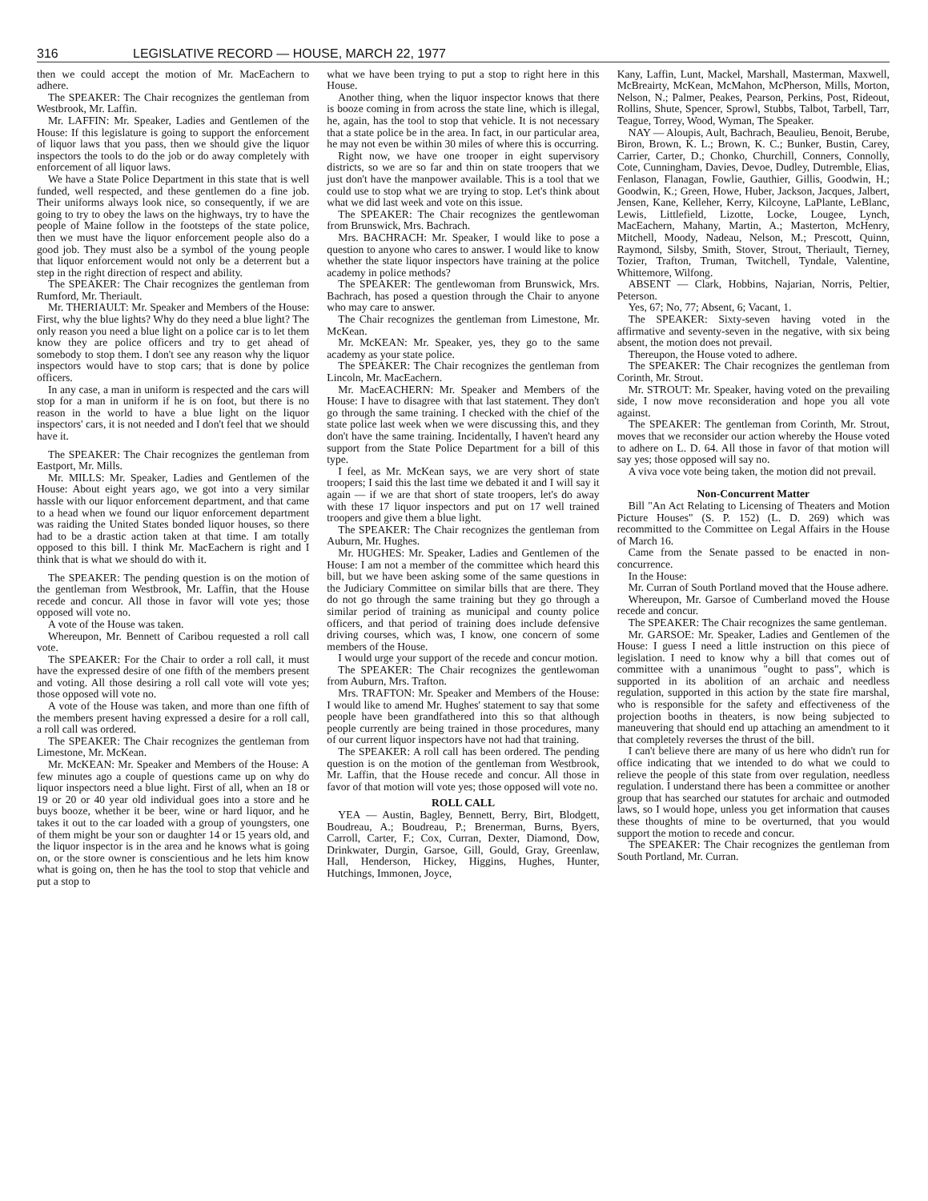316 LEGISLATIVE RECORD — HOUSE, MARCH 22, 1977
then we could accept the motion of Mr. MacEachern to adhere.
The SPEAKER: The Chair recognizes the gentleman from Westbrook, Mr. Laffin.
Mr. LAFFIN: Mr. Speaker, Ladies and Gentlemen of the House: If this legislature is going to support the enforcement of liquor laws that you pass, then we should give the liquor inspectors the tools to do the job or do away completely with enforcement of all liquor laws.
We have a State Police Department in this state that is well funded, well respected, and these gentlemen do a fine job. Their uniforms always look nice, so consequently, if we are going to try to obey the laws on the highways, try to have the people of Maine follow in the footsteps of the state police, then we must have the liquor enforcement people also do a good job. They must also be a symbol of the young people that liquor enforcement would not only be a deterrent but a step in the right direction of respect and ability.
The SPEAKER: The Chair recognizes the gentleman from Rumford, Mr. Theriault.
Mr. THERIAULT: Mr. Speaker and Members of the House: First, why the blue lights? Why do they need a blue light? The only reason you need a blue light on a police car is to let them know they are police officers and try to get ahead of somebody to stop them. I don't see any reason why the liquor inspectors would have to stop cars; that is done by police officers.
In any case, a man in uniform is respected and the cars will stop for a man in uniform if he is on foot, but there is no reason in the world to have a blue light on the liquor inspectors' cars, it is not needed and I don't feel that we should have it.
The SPEAKER: The Chair recognizes the gentleman from Eastport, Mr. Mills.
Mr. MILLS: Mr. Speaker, Ladies and Gentlemen of the House: About eight years ago, we got into a very similar hassle with our liquor enforcement department, and that came to a head when we found our liquor enforcement department was raiding the United States bonded liquor houses, so there had to be a drastic action taken at that time. I am totally opposed to this bill. I think Mr. MacEachern is right and I think that is what we should do with it.
The SPEAKER: The pending question is on the motion of the gentleman from Westbrook, Mr. Laffin, that the House recede and concur. All those in favor will vote yes; those opposed will vote no.
A vote of the House was taken.
Whereupon, Mr. Bennett of Caribou requested a roll call vote.
The SPEAKER: For the Chair to order a roll call, it must have the expressed desire of one fifth of the members present and voting. All those desiring a roll call vote will vote yes; those opposed will vote no.
A vote of the House was taken, and more than one fifth of the members present having expressed a desire for a roll call, a roll call was ordered.
The SPEAKER: The Chair recognizes the gentleman from Limestone, Mr. McKean.
Mr. McKEAN: Mr. Speaker and Members of the House: A few minutes ago a couple of questions came up on why do liquor inspectors need a blue light. First of all, when an 18 or 19 or 20 or 40 year old individual goes into a store and he buys booze, whether it be beer, wine or hard liquor, and he takes it out to the car loaded with a group of youngsters, one of them might be your son or daughter 14 or 15 years old, and the liquor inspector is in the area and he knows what is going on, or the store owner is conscientious and he lets him know what is going on, then he has the tool to stop that vehicle and put a stop to
what we have been trying to put a stop to right here in this House.
Another thing, when the liquor inspector knows that there is booze coming in from across the state line, which is illegal, he, again, has the tool to stop that vehicle. It is not necessary that a state police be in the area. In fact, in our particular area, he may not even be within 30 miles of where this is occurring.
Right now, we have one trooper in eight supervisory districts, so we are so far and thin on state troopers that we just don't have the manpower available. This is a tool that we could use to stop what we are trying to stop. Let's think about what we did last week and vote on this issue.
The SPEAKER: The Chair recognizes the gentlewoman from Brunswick, Mrs. Bachrach.
Mrs. BACHRACH: Mr. Speaker, I would like to pose a question to anyone who cares to answer. I would like to know whether the state liquor inspectors have training at the police academy in police methods?
The SPEAKER: The gentlewoman from Brunswick, Mrs. Bachrach, has posed a question through the Chair to anyone who may care to answer.
The Chair recognizes the gentleman from Limestone, Mr. McKean.
Mr. McKEAN: Mr. Speaker, yes, they go to the same academy as your state police.
The SPEAKER: The Chair recognizes the gentleman from Lincoln, Mr. MacEachern.
Mr. MacEACHERN: Mr. Speaker and Members of the House: I have to disagree with that last statement. They don't go through the same training. I checked with the chief of the state police last week when we were discussing this, and they don't have the same training. Incidentally, I haven't heard any support from the State Police Department for a bill of this type.
I feel, as Mr. McKean says, we are very short of state troopers; I said this the last time we debated it and I will say it again — if we are that short of state troopers, let's do away with these 17 liquor inspectors and put on 17 well trained troopers and give them a blue light.
The SPEAKER: The Chair recognizes the gentleman from Auburn, Mr. Hughes.
Mr. HUGHES: Mr. Speaker, Ladies and Gentlemen of the House: I am not a member of the committee which heard this bill, but we have been asking some of the same questions in the Judiciary Committee on similar bills that are there. They do not go through the same training but they go through a similar period of training as municipal and county police officers, and that period of training does include defensive driving courses, which was, I know, one concern of some members of the House.
I would urge your support of the recede and concur motion.
The SPEAKER: The Chair recognizes the gentlewoman from Auburn, Mrs. Trafton.
Mrs. TRAFTON: Mr. Speaker and Members of the House: I would like to amend Mr. Hughes' statement to say that some people have been grandfathered into this so that although people currently are being trained in those procedures, many of our current liquor inspectors have not had that training.
The SPEAKER: A roll call has been ordered. The pending question is on the motion of the gentleman from Westbrook, Mr. Laffin, that the House recede and concur. All those in favor of that motion will vote yes; those opposed will vote no.
ROLL CALL
YEA — Austin, Bagley, Bennett, Berry, Birt, Blodgett, Boudreau, A.; Boudreau, P.; Brenerman, Burns, Byers, Carroll, Carter, F.; Cox, Curran, Dexter, Diamond, Dow, Drinkwater, Durgin, Garsoe, Gill, Gould, Gray, Greenlaw, Hall, Henderson, Hickey, Higgins, Hughes, Hunter, Hutchings, Immonen, Joyce,
Kany, Laffin, Lunt, Mackel, Marshall, Masterman, Maxwell, McBreairty, McKean, McMahon, McPherson, Mills, Morton, Nelson, N.; Palmer, Peakes, Pearson, Perkins, Post, Rideout, Rollins, Shute, Spencer, Sprowl, Stubbs, Talbot, Tarbell, Tarr, Teague, Torrey, Wood, Wyman, The Speaker.
NAY — Aloupis, Ault, Bachrach, Beaulieu, Benoit, Berube, Biron, Brown, K. L.; Brown, K. C.; Bunker, Bustin, Carey, Carrier, Carter, D.; Chonko, Churchill, Conners, Connolly, Cote, Cunningham, Davies, Devoe, Dudley, Dutremble, Elias, Fenlason, Flanagan, Fowlie, Gauthier, Gillis, Goodwin, H.; Goodwin, K.; Green, Howe, Huber, Jackson, Jacques, Jalbert, Jensen, Kane, Kelleher, Kerry, Kilcoyne, LaPlante, LeBlanc, Lewis, Littlefield, Lizotte, Locke, Lougee, Lynch, MacEachern, Mahany, Martin, A.; Masterton, McHenry, Mitchell, Moody, Nadeau, Nelson, M.; Prescott, Quinn, Raymond, Silsby, Smith, Stover, Strout, Theriault, Tierney, Tozier, Trafton, Truman, Twitchell, Tyndale, Valentine, Whittemore, Wilfong.
ABSENT — Clark, Hobbins, Najarian, Norris, Peltier, Peterson.
Yes, 67; No, 77; Absent, 6; Vacant, 1.
The SPEAKER: Sixty-seven having voted in the affirmative and seventy-seven in the negative, with six being absent, the motion does not prevail.
Thereupon, the House voted to adhere.
The SPEAKER: The Chair recognizes the gentleman from Corinth, Mr. Strout.
Mr. STROUT: Mr. Speaker, having voted on the prevailing side, I now move reconsideration and hope you all vote against.
The SPEAKER: The gentleman from Corinth, Mr. Strout, moves that we reconsider our action whereby the House voted to adhere on L. D. 64. All those in favor of that motion will say yes; those opposed will say no.
A viva voce vote being taken, the motion did not prevail.
Non-Concurrent Matter
Bill "An Act Relating to Licensing of Theaters and Motion Picture Houses" (S. P. 152) (L. D. 269) which was recommitted to the Committee on Legal Affairs in the House of March 16.
Came from the Senate passed to be enacted in non-concurrence.
In the House:
Mr. Curran of South Portland moved that the House adhere.
Whereupon, Mr. Garsoe of Cumberland moved the House recede and concur.
The SPEAKER: The Chair recognizes the same gentleman.
Mr. GARSOE: Mr. Speaker, Ladies and Gentlemen of the House: I guess I need a little instruction on this piece of legislation. I need to know why a bill that comes out of committee with a unanimous "ought to pass", which is supported in its abolition of an archaic and needless regulation, supported in this action by the state fire marshal, who is responsible for the safety and effectiveness of the projection booths in theaters, is now being subjected to maneuvering that should end up attaching an amendment to it that completely reverses the thrust of the bill.
I can't believe there are many of us here who didn't run for office indicating that we intended to do what we could to relieve the people of this state from over regulation, needless regulation. I understand there has been a committee or another group that has searched our statutes for archaic and outmoded laws, so I would hope, unless you get information that causes these thoughts of mine to be overturned, that you would support the motion to recede and concur.
The SPEAKER: The Chair recognizes the gentleman from South Portland, Mr. Curran.